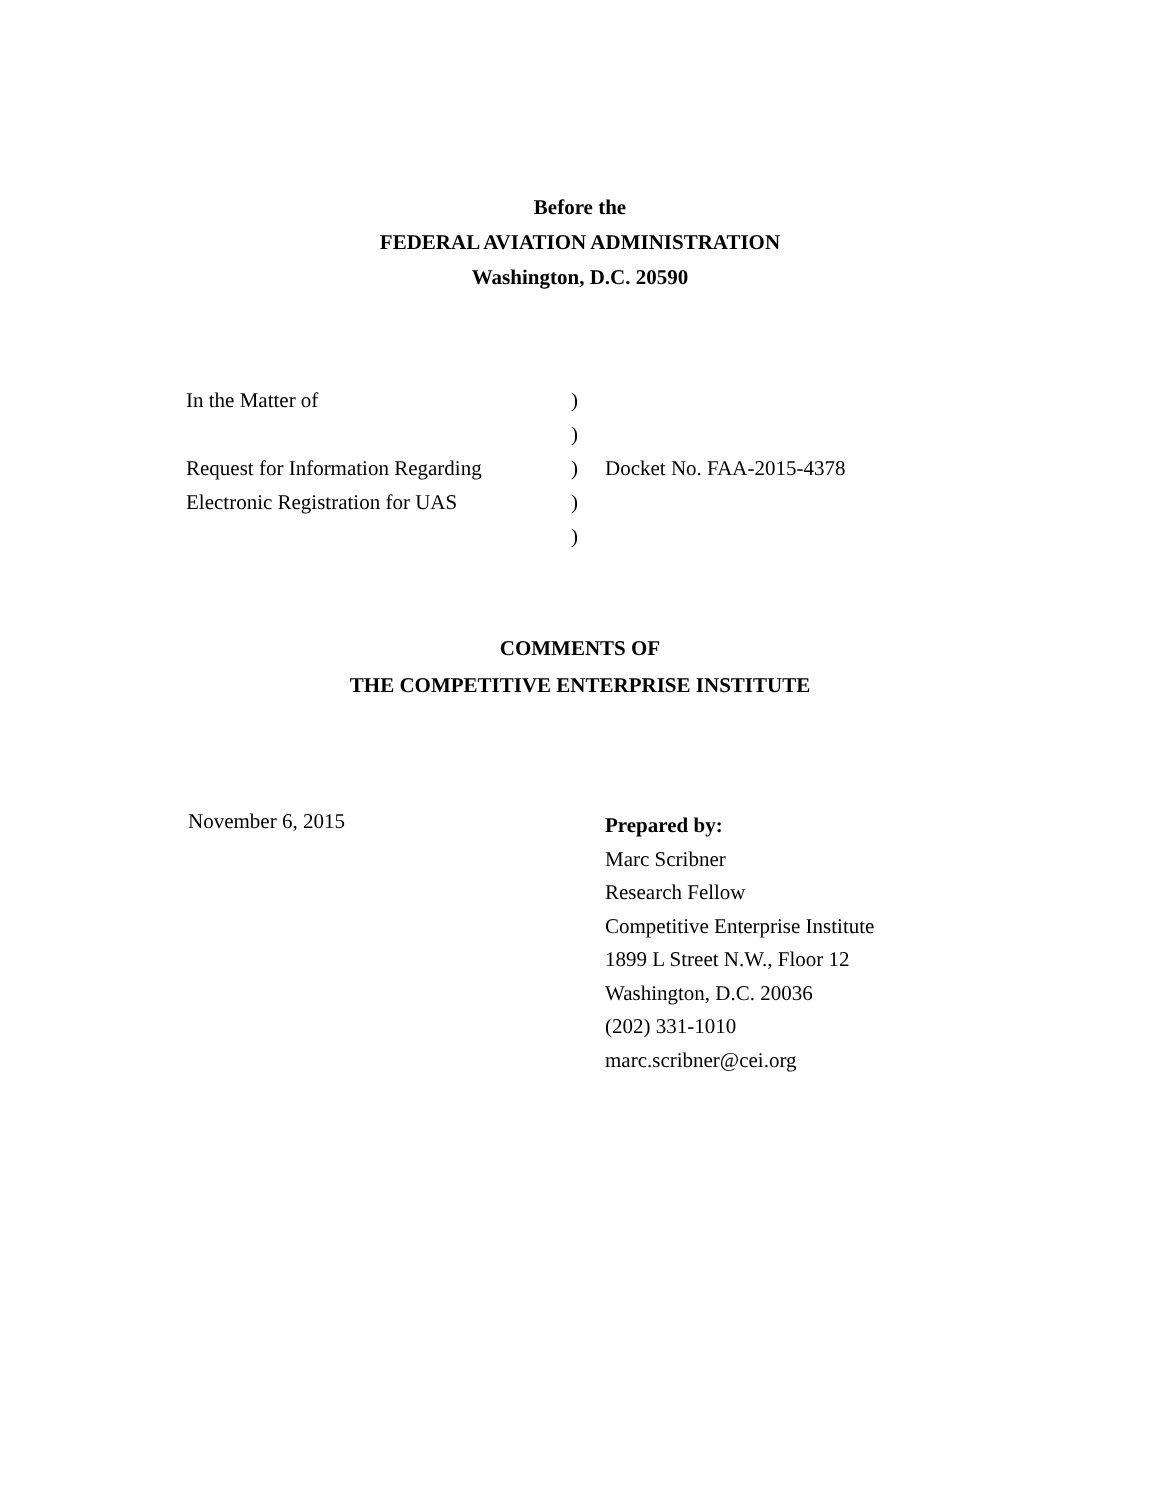Before the
FEDERAL AVIATION ADMINISTRATION
Washington, D.C. 20590
| In the Matter of | ) | |
| | ) | |
| Request for Information Regarding | ) | Docket No. FAA-2015-4378 |
| Electronic Registration for UAS | ) | |
| | ) | |
COMMENTS OF
THE COMPETITIVE ENTERPRISE INSTITUTE
November 6, 2015
Prepared by:
Marc Scribner
Research Fellow
Competitive Enterprise Institute
1899 L Street N.W., Floor 12
Washington, D.C. 20036
(202) 331-1010
marc.scribner@cei.org